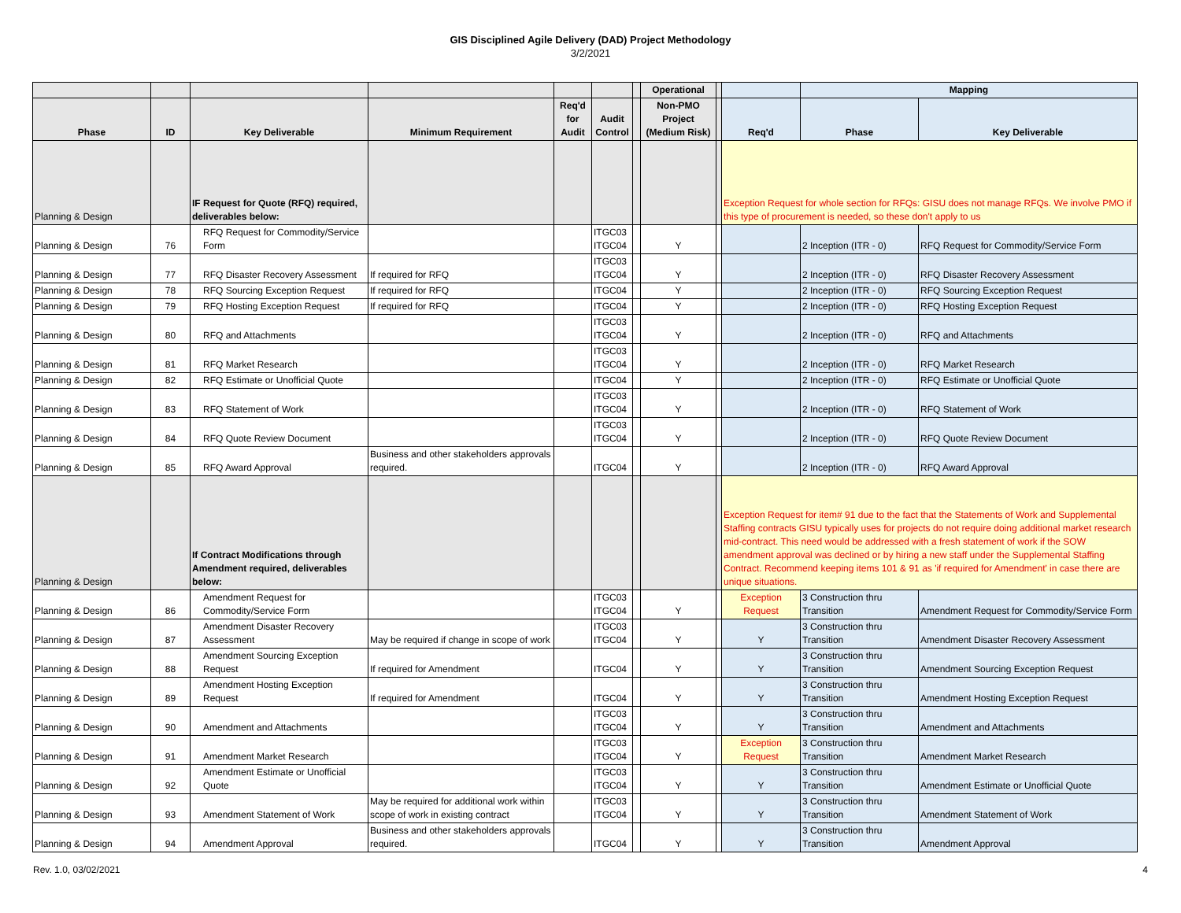GIS Disciplined Agile Delivery (DAD) Project Methodology
3/2/2021
| | | | | | | | Operational | | | Mapping | |
| --- | --- | --- | --- | --- | --- | --- | --- | --- | --- | --- | --- |
| Phase | ID | Key Deliverable | Minimum Requirement | Req'd for Audit | Audit Control | | Non-PMO Project (Medium Risk) | | Req'd | Phase | Key Deliverable |
| Planning & Design | | IF Request for Quote (RFQ) required, deliverables below: | | | | | | | Exception Request for whole section for RFQs: GISU does not manage RFQs. We involve PMO if this type of procurement is needed, so these don't apply to us | | |
| Planning & Design | 76 | RFQ Request for Commodity/Service Form | | | ITGC03 ITGC04 | | Y | | | 2 Inception (ITR - 0) | RFQ Request for Commodity/Service Form |
| Planning & Design | 77 | RFQ Disaster Recovery Assessment | If required for RFQ | | ITGC03 ITGC04 | | Y | | | 2 Inception (ITR - 0) | RFQ Disaster Recovery Assessment |
| Planning & Design | 78 | RFQ Sourcing Exception Request | If required for RFQ | | ITGC04 | | Y | | | 2 Inception (ITR - 0) | RFQ Sourcing Exception Request |
| Planning & Design | 79 | RFQ Hosting Exception Request | If required for RFQ | | ITGC04 | | Y | | | 2 Inception (ITR - 0) | RFQ Hosting Exception Request |
| Planning & Design | 80 | RFQ and Attachments | | | ITGC03 ITGC04 | | Y | | | 2 Inception (ITR - 0) | RFQ and Attachments |
| Planning & Design | 81 | RFQ Market Research | | | ITGC03 ITGC04 | | Y | | | 2 Inception (ITR - 0) | RFQ Market Research |
| Planning & Design | 82 | RFQ Estimate or Unofficial Quote | | | ITGC04 | | Y | | | 2 Inception (ITR - 0) | RFQ Estimate or Unofficial Quote |
| Planning & Design | 83 | RFQ Statement of Work | | | ITGC03 ITGC04 | | Y | | | 2 Inception (ITR - 0) | RFQ Statement of Work |
| Planning & Design | 84 | RFQ Quote Review Document | | | ITGC03 ITGC04 | | Y | | | 2 Inception (ITR - 0) | RFQ Quote Review Document |
| Planning & Design | 85 | RFQ Award Approval | Business and other stakeholders approvals required. | | ITGC04 | | Y | | | 2 Inception (ITR - 0) | RFQ Award Approval |
| Planning & Design | | If Contract Modifications through Amendment required, deliverables below: | | | | | | | Exception Request for item# 91 due to the fact that the Statements of Work and Supplemental Staffing contracts GISU typically uses for projects do not require doing additional market research mid-contract. This need would be addressed with a fresh statement of work if the SOW amendment approval was declined or by hiring a new staff under the Supplemental Staffing Contract. Recommend keeping items 101 & 91 as 'if required for Amendment' in case there are unique situations. | | |
| Planning & Design | 86 | Amendment Request for Commodity/Service Form | | | ITGC03 ITGC04 | | Y | | Exception Request | 3 Construction thru Transition | Amendment Request for Commodity/Service Form |
| Planning & Design | 87 | Amendment Disaster Recovery Assessment | May be required if change in scope of work | | ITGC03 ITGC04 | | Y | | Y | 3 Construction thru Transition | Amendment Disaster Recovery Assessment |
| Planning & Design | 88 | Amendment Sourcing Exception Request | If required for Amendment | | ITGC04 | | Y | | Y | 3 Construction thru Transition | Amendment Sourcing Exception Request |
| Planning & Design | 89 | Amendment Hosting Exception Request | If required for Amendment | | ITGC04 | | Y | | Y | 3 Construction thru Transition | Amendment Hosting Exception Request |
| Planning & Design | 90 | Amendment and Attachments | | | ITGC03 ITGC04 | | Y | | Y | 3 Construction thru Transition | Amendment and Attachments |
| Planning & Design | 91 | Amendment Market Research | | | ITGC03 ITGC04 | | Y | | Exception Request | 3 Construction thru Transition | Amendment Market Research |
| Planning & Design | 92 | Amendment Estimate or Unofficial Quote | | | ITGC03 ITGC04 | | Y | | Y | 3 Construction thru Transition | Amendment Estimate or Unofficial Quote |
| Planning & Design | 93 | Amendment Statement of Work | May be required for additional work within scope of work in existing contract | | ITGC03 ITGC04 | | Y | | Y | 3 Construction thru Transition | Amendment Statement of Work |
| Planning & Design | 94 | Amendment Approval | Business and other stakeholders approvals required. | | ITGC04 | | Y | | Y | 3 Construction thru Transition | Amendment Approval |
Rev. 1.0, 03/02/2021 4